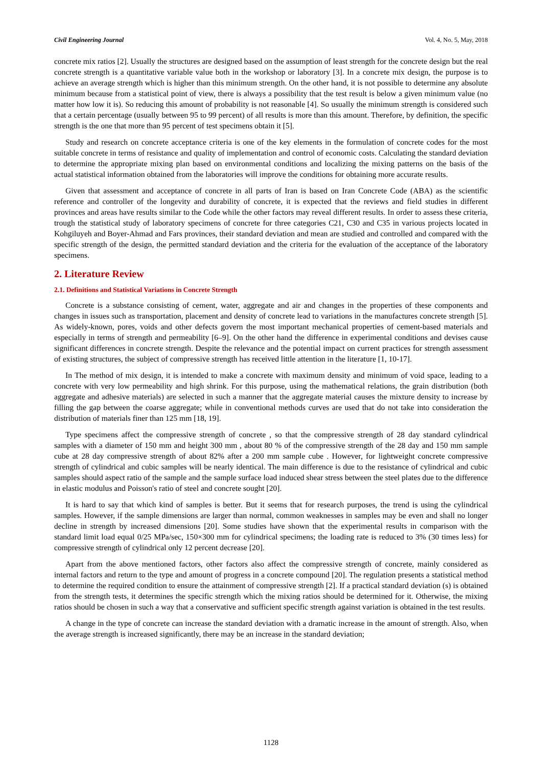Civil Engineering Journal Vol. 4, No. 5, May, 2018
concrete mix ratios [2]. Usually the structures are designed based on the assumption of least strength for the concrete design but the real concrete strength is a quantitative variable value both in the workshop or laboratory [3]. In a concrete mix design, the purpose is to achieve an average strength which is higher than this minimum strength. On the other hand, it is not possible to determine any absolute minimum because from a statistical point of view, there is always a possibility that the test result is below a given minimum value (no matter how low it is). So reducing this amount of probability is not reasonable [4]. So usually the minimum strength is considered such that a certain percentage (usually between 95 to 99 percent) of all results is more than this amount. Therefore, by definition, the specific strength is the one that more than 95 percent of test specimens obtain it [5].
Study and research on concrete acceptance criteria is one of the key elements in the formulation of concrete codes for the most suitable concrete in terms of resistance and quality of implementation and control of economic costs. Calculating the standard deviation to determine the appropriate mixing plan based on environmental conditions and localizing the mixing patterns on the basis of the actual statistical information obtained from the laboratories will improve the conditions for obtaining more accurate results.
Given that assessment and acceptance of concrete in all parts of Iran is based on Iran Concrete Code (ABA) as the scientific reference and controller of the longevity and durability of concrete, it is expected that the reviews and field studies in different provinces and areas have results similar to the Code while the other factors may reveal different results. In order to assess these criteria, trough the statistical study of laboratory specimens of concrete for three categories C21, C30 and C35 in various projects located in Kohgiluyeh and Boyer-Ahmad and Fars provinces, their standard deviation and mean are studied and controlled and compared with the specific strength of the design, the permitted standard deviation and the criteria for the evaluation of the acceptance of the laboratory specimens.
2. Literature Review
2.1. Definitions and Statistical Variations in Concrete Strength
Concrete is a substance consisting of cement, water, aggregate and air and changes in the properties of these components and changes in issues such as transportation, placement and density of concrete lead to variations in the manufactures concrete strength [5]. As widely-known, pores, voids and other defects govern the most important mechanical properties of cement-based materials and especially in terms of strength and permeability [6–9]. On the other hand the difference in experimental conditions and devises cause significant differences in concrete strength. Despite the relevance and the potential impact on current practices for strength assessment of existing structures, the subject of compressive strength has received little attention in the literature [1, 10-17].
In The method of mix design, it is intended to make a concrete with maximum density and minimum of void space, leading to a concrete with very low permeability and high shrink. For this purpose, using the mathematical relations, the grain distribution (both aggregate and adhesive materials) are selected in such a manner that the aggregate material causes the mixture density to increase by filling the gap between the coarse aggregate; while in conventional methods curves are used that do not take into consideration the distribution of materials finer than 125 mm [18, 19].
Type specimens affect the compressive strength of concrete , so that the compressive strength of 28 day standard cylindrical samples with a diameter of 150 mm and height 300 mm , about 80 % of the compressive strength of the 28 day and 150 mm sample cube at 28 day compressive strength of about 82% after a 200 mm sample cube . However, for lightweight concrete compressive strength of cylindrical and cubic samples will be nearly identical. The main difference is due to the resistance of cylindrical and cubic samples should aspect ratio of the sample and the sample surface load induced shear stress between the steel plates due to the difference in elastic modulus and Poisson's ratio of steel and concrete sought [20].
It is hard to say that which kind of samples is better. But it seems that for research purposes, the trend is using the cylindrical samples. However, if the sample dimensions are larger than normal, common weaknesses in samples may be even and shall no longer decline in strength by increased dimensions [20]. Some studies have shown that the experimental results in comparison with the standard limit load equal 0/25 MPa/sec, 150×300 mm for cylindrical specimens; the loading rate is reduced to 3% (30 times less) for compressive strength of cylindrical only 12 percent decrease [20].
Apart from the above mentioned factors, other factors also affect the compressive strength of concrete, mainly considered as internal factors and return to the type and amount of progress in a concrete compound [20]. The regulation presents a statistical method to determine the required condition to ensure the attainment of compressive strength [2]. If a practical standard deviation (s) is obtained from the strength tests, it determines the specific strength which the mixing ratios should be determined for it. Otherwise, the mixing ratios should be chosen in such a way that a conservative and sufficient specific strength against variation is obtained in the test results.
A change in the type of concrete can increase the standard deviation with a dramatic increase in the amount of strength. Also, when the average strength is increased significantly, there may be an increase in the standard deviation;
1128